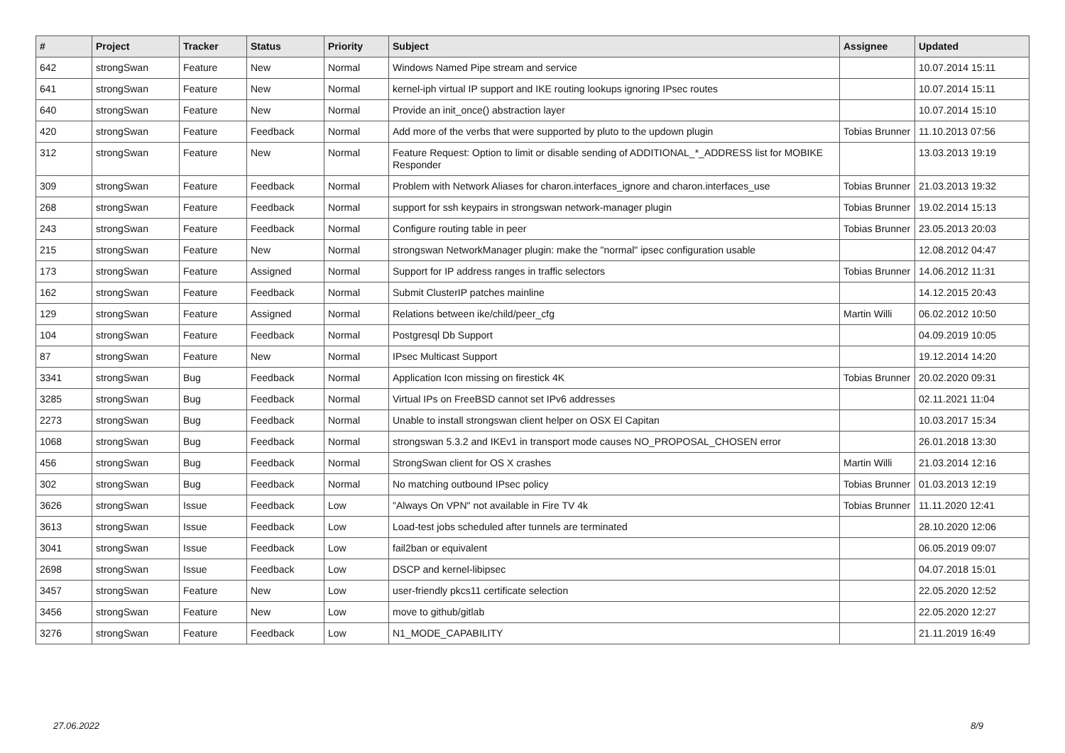| # | Project | Tracker | Status | Priority | Subject | Assignee | Updated |
| --- | --- | --- | --- | --- | --- | --- | --- |
| 642 | strongSwan | Feature | New | Normal | Windows Named Pipe stream and service | | 10.07.2014 15:11 |
| 641 | strongSwan | Feature | New | Normal | kernel-iph virtual IP support and IKE routing lookups ignoring IPsec routes | | 10.07.2014 15:11 |
| 640 | strongSwan | Feature | New | Normal | Provide an init_once() abstraction layer | | 10.07.2014 15:10 |
| 420 | strongSwan | Feature | Feedback | Normal | Add more of the verbs that were supported by pluto to the updown plugin | Tobias Brunner | 11.10.2013 07:56 |
| 312 | strongSwan | Feature | New | Normal | Feature Request: Option to limit or disable sending of ADDITIONAL_*_ADDRESS list for MOBIKE Responder | | 13.03.2013 19:19 |
| 309 | strongSwan | Feature | Feedback | Normal | Problem with Network Aliases for charon.interfaces_ignore and charon.interfaces_use | Tobias Brunner | 21.03.2013 19:32 |
| 268 | strongSwan | Feature | Feedback | Normal | support for ssh keypairs in strongswan network-manager plugin | Tobias Brunner | 19.02.2014 15:13 |
| 243 | strongSwan | Feature | Feedback | Normal | Configure routing table in peer | Tobias Brunner | 23.05.2013 20:03 |
| 215 | strongSwan | Feature | New | Normal | strongswan NetworkManager plugin: make the "normal" ipsec configuration usable | | 12.08.2012 04:47 |
| 173 | strongSwan | Feature | Assigned | Normal | Support for IP address ranges in traffic selectors | Tobias Brunner | 14.06.2012 11:31 |
| 162 | strongSwan | Feature | Feedback | Normal | Submit ClusterIP patches mainline | | 14.12.2015 20:43 |
| 129 | strongSwan | Feature | Assigned | Normal | Relations between ike/child/peer_cfg | Martin Willi | 06.02.2012 10:50 |
| 104 | strongSwan | Feature | Feedback | Normal | Postgresql Db Support | | 04.09.2019 10:05 |
| 87 | strongSwan | Feature | New | Normal | IPsec Multicast Support | | 19.12.2014 14:20 |
| 3341 | strongSwan | Bug | Feedback | Normal | Application Icon missing on firestick 4K | Tobias Brunner | 20.02.2020 09:31 |
| 3285 | strongSwan | Bug | Feedback | Normal | Virtual IPs on FreeBSD cannot set IPv6 addresses | | 02.11.2021 11:04 |
| 2273 | strongSwan | Bug | Feedback | Normal | Unable to install strongswan client helper on OSX El Capitan | | 10.03.2017 15:34 |
| 1068 | strongSwan | Bug | Feedback | Normal | strongswan 5.3.2 and IKEv1 in transport mode causes NO_PROPOSAL_CHOSEN error | | 26.01.2018 13:30 |
| 456 | strongSwan | Bug | Feedback | Normal | StrongSwan client for OS X crashes | Martin Willi | 21.03.2014 12:16 |
| 302 | strongSwan | Bug | Feedback | Normal | No matching outbound IPsec policy | Tobias Brunner | 01.03.2013 12:19 |
| 3626 | strongSwan | Issue | Feedback | Low | "Always On VPN" not available in Fire TV 4k | Tobias Brunner | 11.11.2020 12:41 |
| 3613 | strongSwan | Issue | Feedback | Low | Load-test jobs scheduled after tunnels are terminated | | 28.10.2020 12:06 |
| 3041 | strongSwan | Issue | Feedback | Low | fail2ban or equivalent | | 06.05.2019 09:07 |
| 2698 | strongSwan | Issue | Feedback | Low | DSCP and kernel-libipsec | | 04.07.2018 15:01 |
| 3457 | strongSwan | Feature | New | Low | user-friendly pkcs11 certificate selection | | 22.05.2020 12:52 |
| 3456 | strongSwan | Feature | New | Low | move to github/gitlab | | 22.05.2020 12:27 |
| 3276 | strongSwan | Feature | Feedback | Low | N1_MODE_CAPABILITY | | 21.11.2019 16:49 |
27.06.2022 8/9